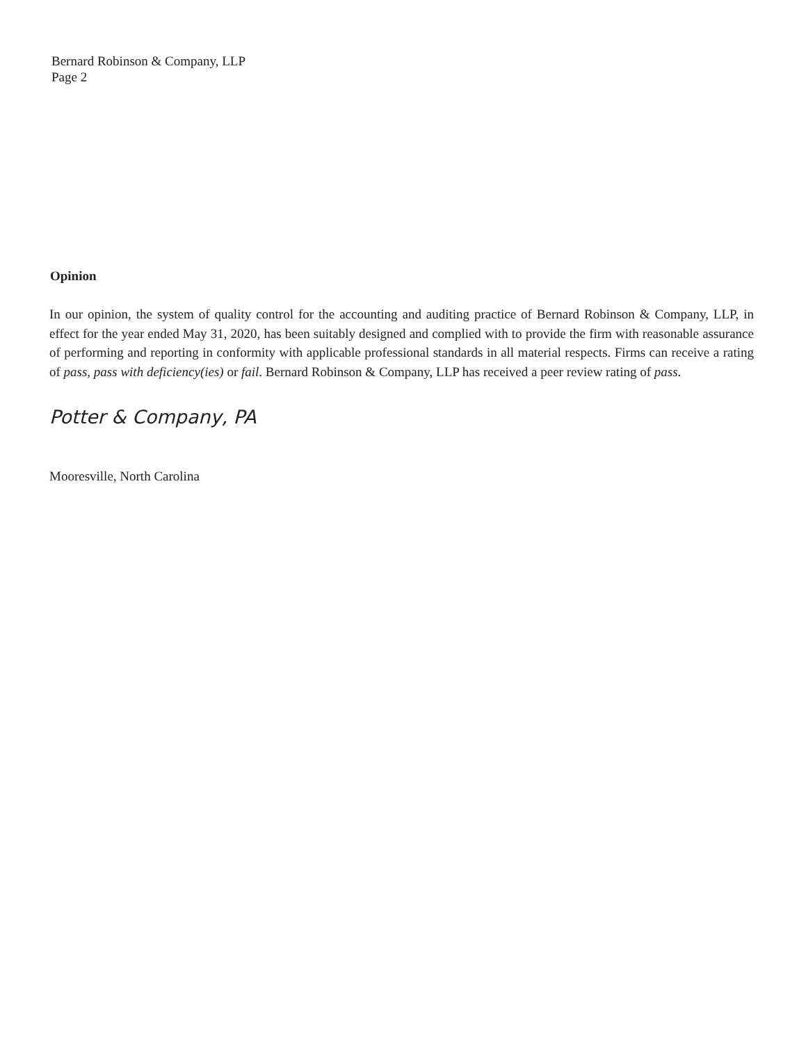Bernard Robinson & Company, LLP
Page 2
Opinion
In our opinion, the system of quality control for the accounting and auditing practice of Bernard Robinson & Company, LLP, in effect for the year ended May 31, 2020, has been suitably designed and complied with to provide the firm with reasonable assurance of performing and reporting in conformity with applicable professional standards in all material respects. Firms can receive a rating of pass, pass with deficiency(ies) or fail. Bernard Robinson & Company, LLP has received a peer review rating of pass.
Potter & Company, PA
Mooresville, North Carolina